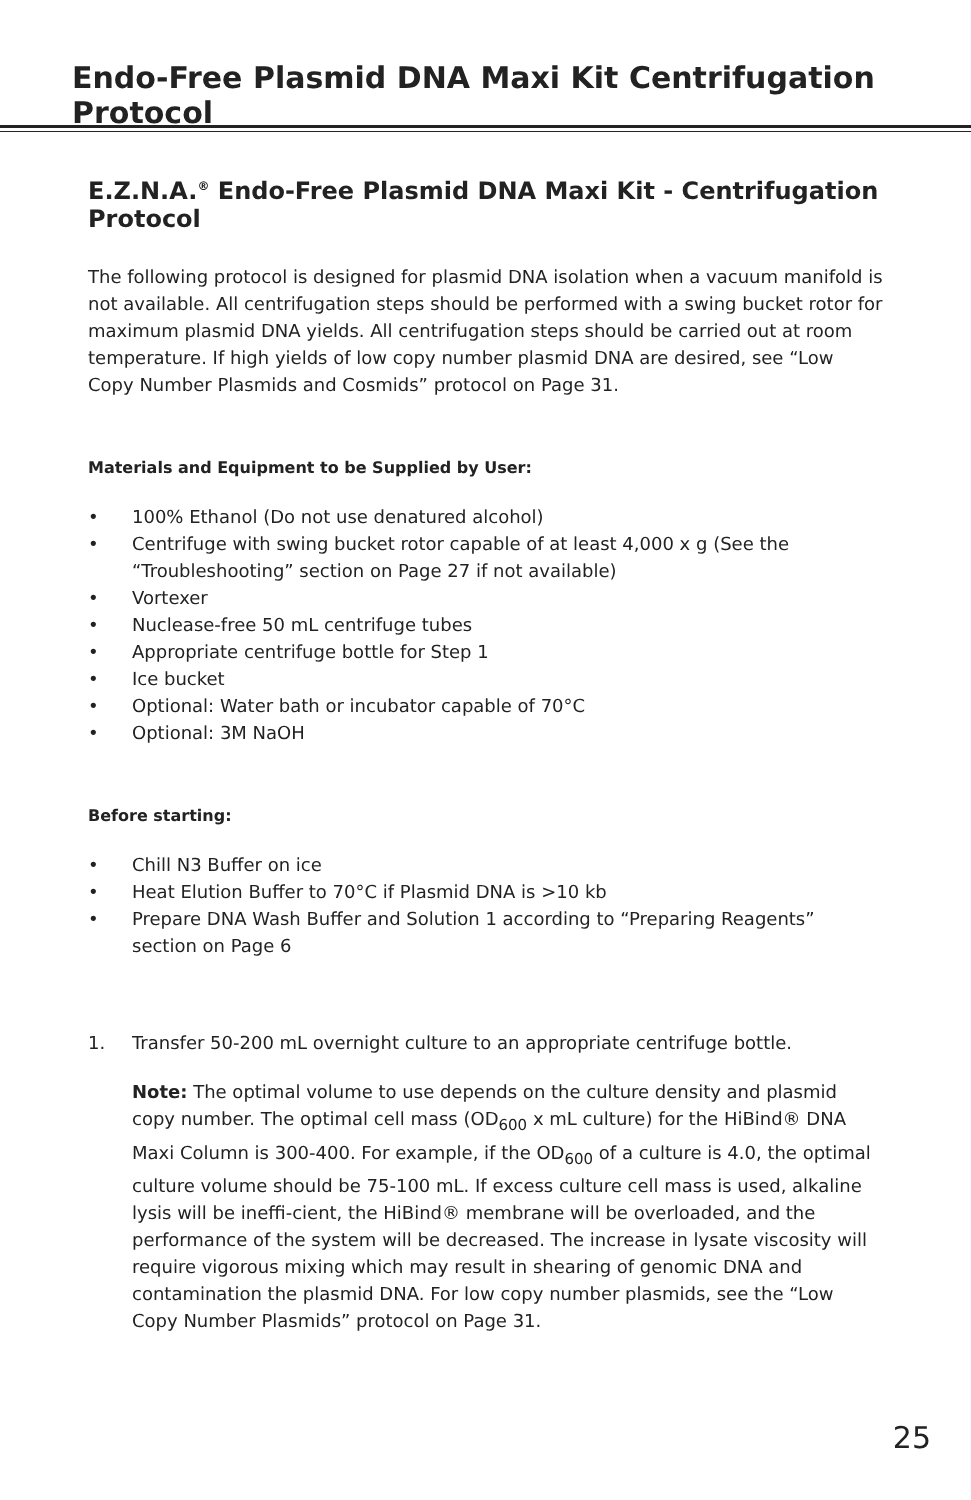Endo-Free Plasmid DNA Maxi Kit Centrifugation Protocol
E.Z.N.A.<sup>®</sup> Endo-Free Plasmid DNA Maxi Kit - Centrifugation Protocol
The following protocol is designed for plasmid DNA isolation when a vacuum manifold is not available. All centrifugation steps should be performed with a swing bucket rotor for maximum plasmid DNA yields. All centrifugation steps should be carried out at room temperature. If high yields of low copy number plasmid DNA are desired, see “Low Copy Number Plasmids and Cosmids” protocol on Page 31.
Materials and Equipment to be Supplied by User:
• 100% Ethanol (Do not use denatured alcohol)
• Centrifuge with swing bucket rotor capable of at least 4,000 x g (See the “Troubleshooting” section on Page 27 if not available)
• Vortexer
• Nuclease-free 50 mL centrifuge tubes
• Appropriate centrifuge bottle for Step 1
• Ice bucket
• Optional: Water bath or incubator capable of 70°C
• Optional: 3M NaOH
Before starting:
• Chill N3 Buffer on ice
• Heat Elution Buffer to 70°C if Plasmid DNA is >10 kb
• Prepare DNA Wash Buffer and Solution 1 according to “Preparing Reagents” section on Page 6
1. Transfer 50-200 mL overnight culture to an appropriate centrifuge bottle.
Note: The optimal volume to use depends on the culture density and plasmid copy number. The optimal cell mass (OD<sub>600</sub> x mL culture) for the HiBind® DNA Maxi Column is 300-400. For example, if the OD<sub>600</sub> of a culture is 4.0, the optimal culture volume should be 75-100 mL. If excess culture cell mass is used, alkaline lysis will be ineffi-cient, the HiBind® membrane will be overloaded, and the performance of the system will be decreased. The increase in lysate viscosity will require vigorous mixing which may result in shearing of genomic DNA and contamination the plasmid DNA. For low copy number plasmids, see the “Low Copy Number Plasmids” protocol on Page 31.
25